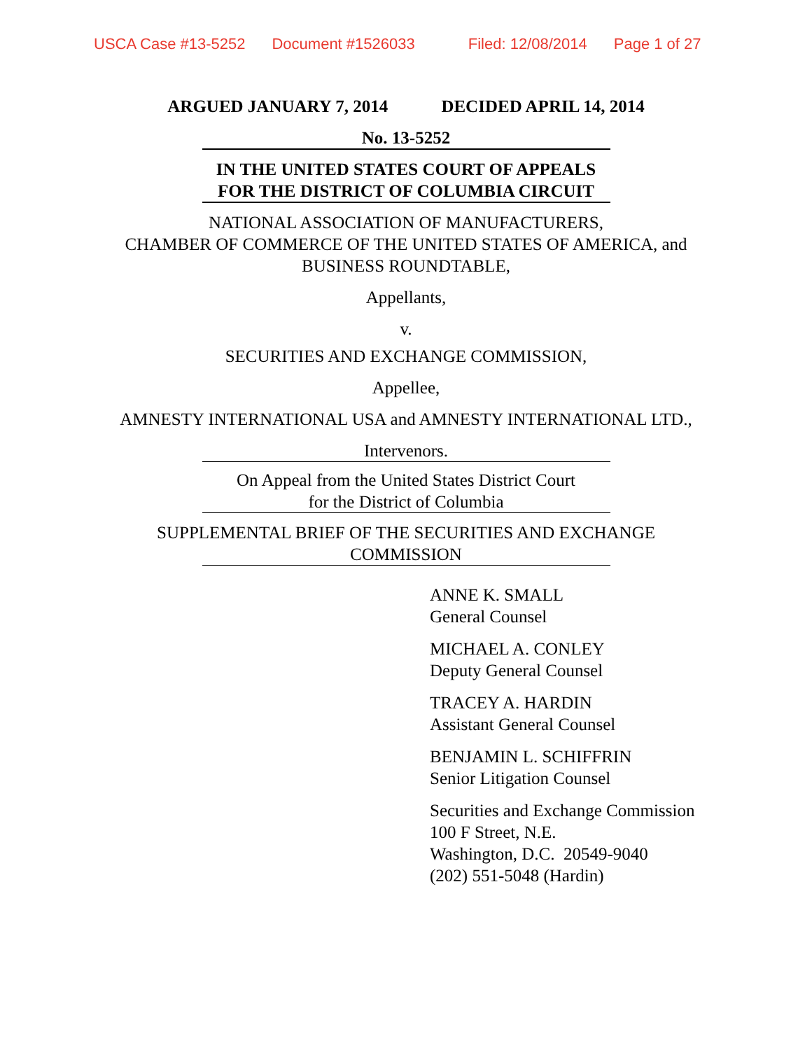USCA Case #13-5252 Document #1526033 Filed: 12/08/2014 Page 1 of 27
ARGUED JANUARY 7, 2014 DECIDED APRIL 14, 2014
No. 13-5252
IN THE UNITED STATES COURT OF APPEALS
FOR THE DISTRICT OF COLUMBIA CIRCUIT
NATIONAL ASSOCIATION OF MANUFACTURERS,
CHAMBER OF COMMERCE OF THE UNITED STATES OF AMERICA, and
BUSINESS ROUNDTABLE,
Appellants,
v.
SECURITIES AND EXCHANGE COMMISSION,
Appellee,
AMNESTY INTERNATIONAL USA and AMNESTY INTERNATIONAL LTD.,
Intervenors.
On Appeal from the United States District Court
for the District of Columbia
SUPPLEMENTAL BRIEF OF THE SECURITIES AND EXCHANGE
COMMISSION
ANNE K. SMALL
General Counsel
MICHAEL A. CONLEY
Deputy General Counsel
TRACEY A. HARDIN
Assistant General Counsel
BENJAMIN L. SCHIFFRIN
Senior Litigation Counsel
Securities and Exchange Commission
100 F Street, N.E.
Washington, D.C. 20549-9040
(202) 551-5048 (Hardin)